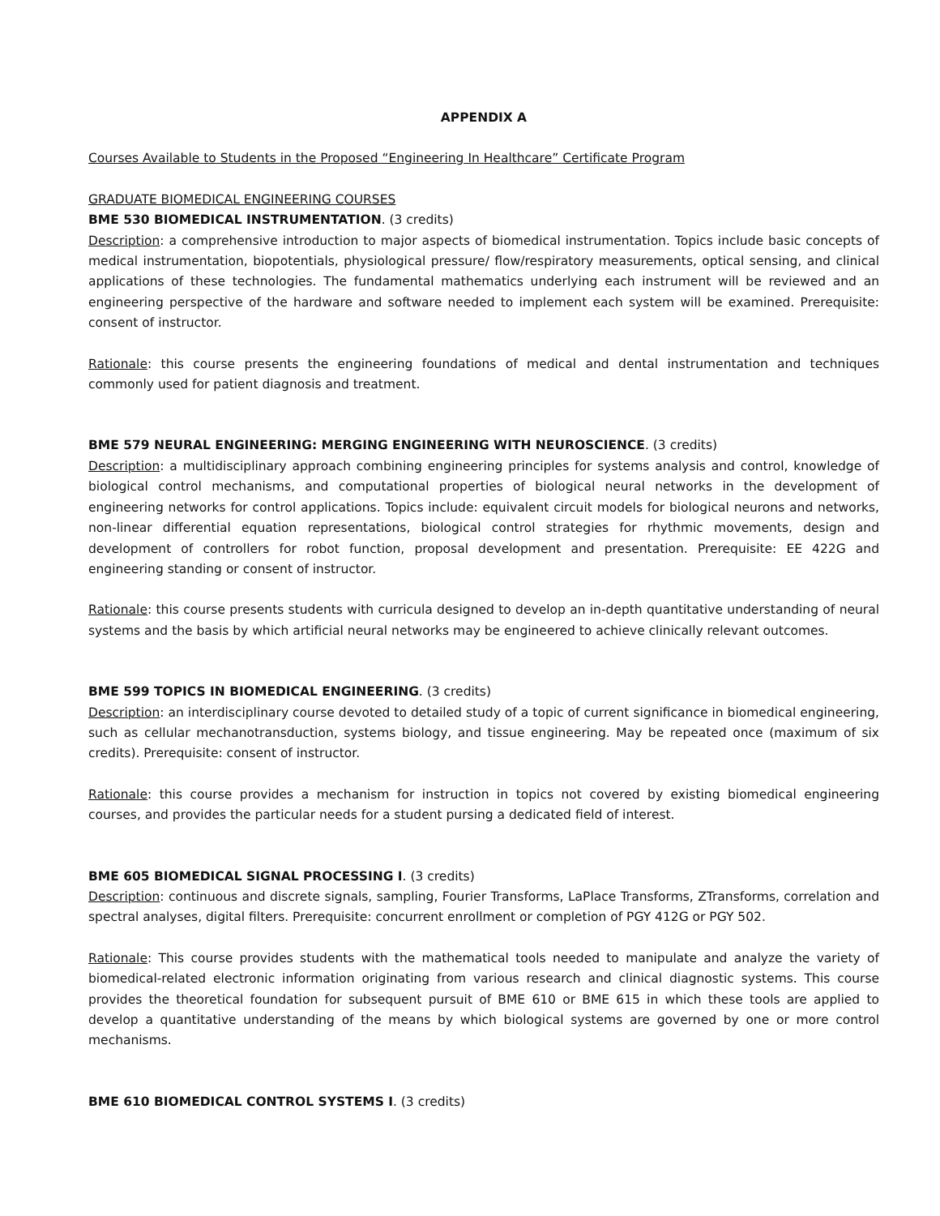APPENDIX A
Courses Available to Students in the Proposed “Engineering In Healthcare” Certificate Program
GRADUATE BIOMEDICAL ENGINEERING COURSES
BME 530 BIOMEDICAL INSTRUMENTATION. (3 credits)
Description: a comprehensive introduction to major aspects of biomedical instrumentation. Topics include basic concepts of medical instrumentation, biopotentials, physiological pressure/ flow/respiratory measurements, optical sensing, and clinical applications of these technologies. The fundamental mathematics underlying each instrument will be reviewed and an engineering perspective of the hardware and software needed to implement each system will be examined. Prerequisite: consent of instructor.
Rationale: this course presents the engineering foundations of medical and dental instrumentation and techniques commonly used for patient diagnosis and treatment.
BME 579 NEURAL ENGINEERING: MERGING ENGINEERING WITH NEUROSCIENCE. (3 credits)
Description: a multidisciplinary approach combining engineering principles for systems analysis and control, knowledge of biological control mechanisms, and computational properties of biological neural networks in the development of engineering networks for control applications. Topics include: equivalent circuit models for biological neurons and networks, non-linear differential equation representations, biological control strategies for rhythmic movements, design and development of controllers for robot function, proposal development and presentation. Prerequisite: EE 422G and engineering standing or consent of instructor.
Rationale: this course presents students with curricula designed to develop an in-depth quantitative understanding of neural systems and the basis by which artificial neural networks may be engineered to achieve clinically relevant outcomes.
BME 599 TOPICS IN BIOMEDICAL ENGINEERING. (3 credits)
Description: an interdisciplinary course devoted to detailed study of a topic of current significance in biomedical engineering, such as cellular mechanotransduction, systems biology, and tissue engineering. May be repeated once (maximum of six credits). Prerequisite: consent of instructor.
Rationale: this course provides a mechanism for instruction in topics not covered by existing biomedical engineering courses, and provides the particular needs for a student pursing a dedicated field of interest.
BME 605 BIOMEDICAL SIGNAL PROCESSING I. (3 credits)
Description: continuous and discrete signals, sampling, Fourier Transforms, LaPlace Transforms, ZTransforms, correlation and spectral analyses, digital filters. Prerequisite: concurrent enrollment or completion of PGY 412G or PGY 502.
Rationale: This course provides students with the mathematical tools needed to manipulate and analyze the variety of biomedical-related electronic information originating from various research and clinical diagnostic systems. This course provides the theoretical foundation for subsequent pursuit of BME 610 or BME 615 in which these tools are applied to develop a quantitative understanding of the means by which biological systems are governed by one or more control mechanisms.
BME 610 BIOMEDICAL CONTROL SYSTEMS I. (3 credits)